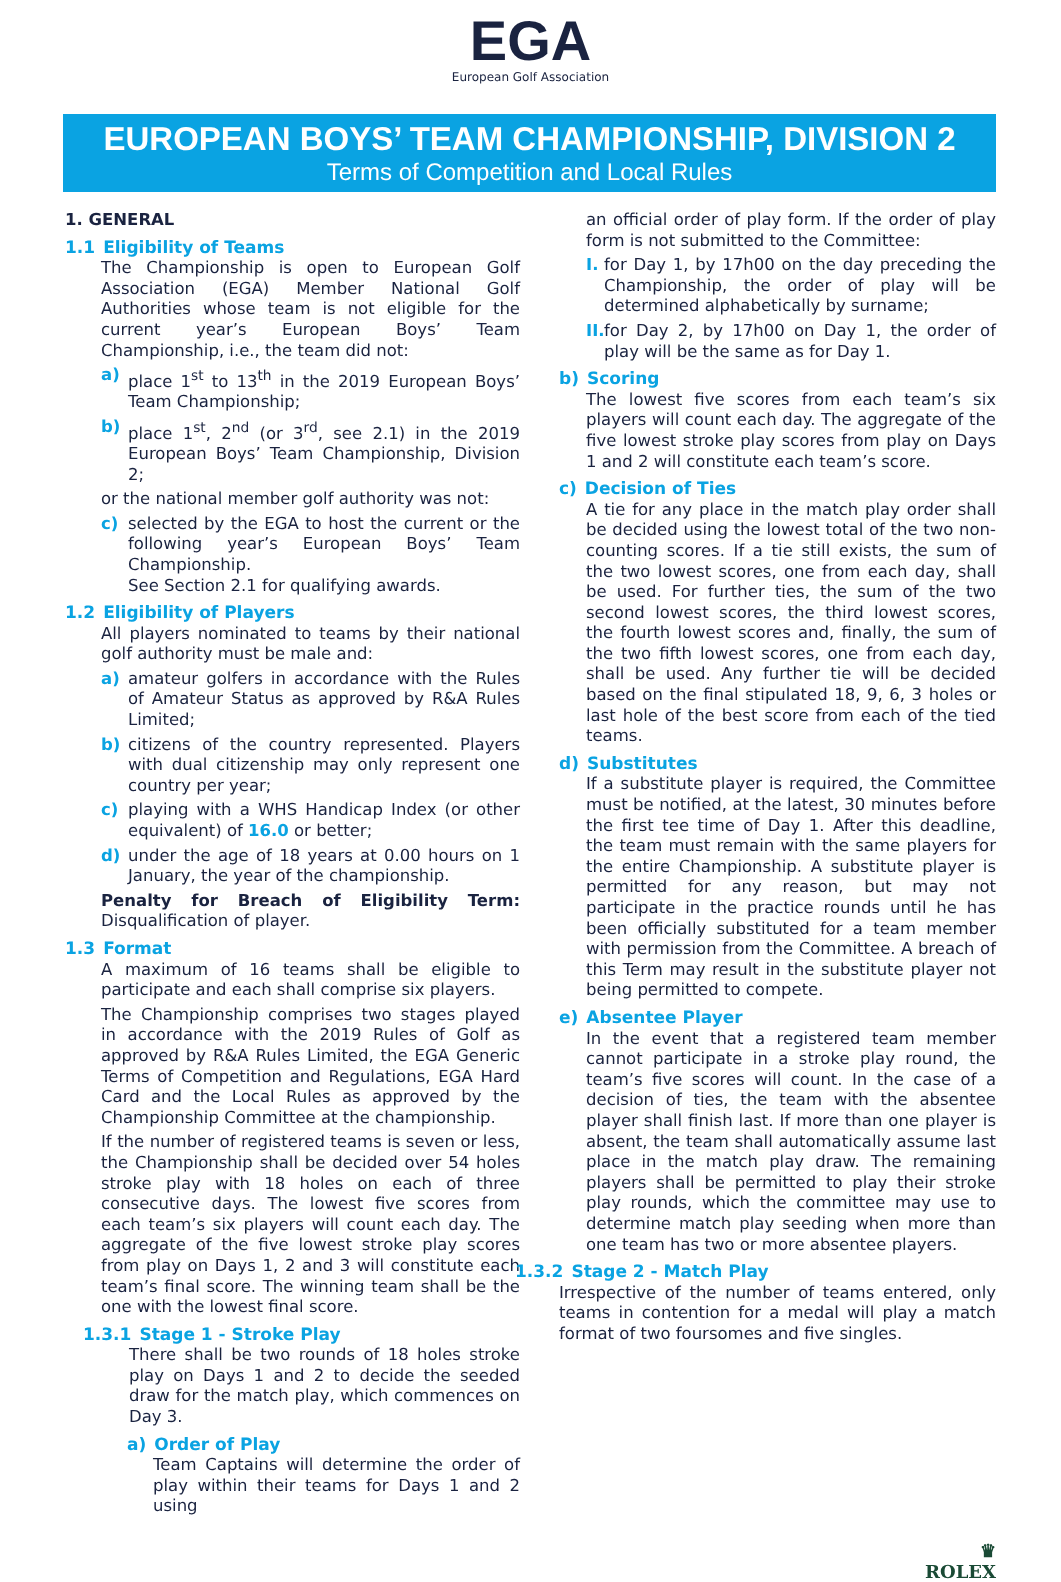EGA
European Golf Association
EUROPEAN BOYS’ TEAM CHAMPIONSHIP, DIVISION 2
Terms of Competition and Local Rules
1. GENERAL
1.1 Eligibility of Teams
The Championship is open to European Golf Association (EGA) Member National Golf Authorities whose team is not eligible for the current year’s European Boys’ Team Championship, i.e., the team did not:
a) place 1<sup>st</sup> to 13<sup>th</sup> in the 2019 European Boys’ Team Championship;
b) place 1<sup>st</sup>, 2<sup>nd</sup> (or 3<sup>rd</sup>, see 2.1) in the 2019 European Boys’ Team Championship, Division 2;
or the national member golf authority was not:
c) selected by the EGA to host the current or the following year’s European Boys’ Team Championship.
See Section 2.1 for qualifying awards.
1.2 Eligibility of Players
All players nominated to teams by their national golf authority must be male and:
a) amateur golfers in accordance with the Rules of Amateur Status as approved by R&A Rules Limited;
b) citizens of the country represented. Players with dual citizenship may only represent one country per year;
c) playing with a WHS Handicap Index (or other equivalent) of 16.0 or better;
d) under the age of 18 years at 0.00 hours on 1 January, the year of the championship.
Penalty for Breach of Eligibility Term: Disqualification of player.
1.3 Format
A maximum of 16 teams shall be eligible to participate and each shall comprise six players.
The Championship comprises two stages played in accordance with the 2019 Rules of Golf as approved by R&A Rules Limited, the EGA Generic Terms of Competition and Regulations, EGA Hard Card and the Local Rules as approved by the Championship Committee at the championship.
If the number of registered teams is seven or less, the Championship shall be decided over 54 holes stroke play with 18 holes on each of three consecutive days. The lowest five scores from each team’s six players will count each day. The aggregate of the five lowest stroke play scores from play on Days 1, 2 and 3 will constitute each team’s final score. The winning team shall be the one with the lowest final score.
1.3.1 Stage 1 - Stroke Play
There shall be two rounds of 18 holes stroke play on Days 1 and 2 to decide the seeded draw for the match play, which commences on Day 3.
a) Order of Play
Team Captains will determine the order of play within their teams for Days 1 and 2 using
an official order of play form. If the order of play form is not submitted to the Committee:
I.
for Day 1, by 17h00 on the day preceding the Championship, the order of play will be determined alphabetically by surname;
II.
for Day 2, by 17h00 on Day 1, the order of play will be the same as for Day 1.
b) Scoring
The lowest five scores from each team’s six players will count each day. The aggregate of the five lowest stroke play scores from play on Days 1 and 2 will constitute each team’s score.
c) Decision of Ties
A tie for any place in the match play order shall be decided using the lowest total of the two non-counting scores. If a tie still exists, the sum of the two lowest scores, one from each day, shall be used. For further ties, the sum of the two second lowest scores, the third lowest scores, the fourth lowest scores and, finally, the sum of the two fifth lowest scores, one from each day, shall be used. Any further tie will be decided based on the final stipulated 18, 9, 6, 3 holes or last hole of the best score from each of the tied teams.
d) Substitutes
If a substitute player is required, the Committee must be notified, at the latest, 30 minutes before the first tee time of Day 1. After this deadline, the team must remain with the same players for the entire Championship. A substitute player is permitted for any reason, but may not participate in the practice rounds until he has been officially substituted for a team member with permission from the Committee. A breach of this Term may result in the substitute player not being permitted to compete.
e) Absentee Player
In the event that a registered team member cannot participate in a stroke play round, the team’s five scores will count. In the case of a decision of ties, the team with the absentee player shall finish last. If more than one player is absent, the team shall automatically assume last place in the match play draw. The remaining players shall be permitted to play their stroke play rounds, which the committee may use to determine match play seeding when more than one team has two or more absentee players.
1.3.2 Stage 2 - Match Play
Irrespective of the number of teams entered, only teams in contention for a medal will play a match format of two foursomes and five singles.
♛
ROLEX